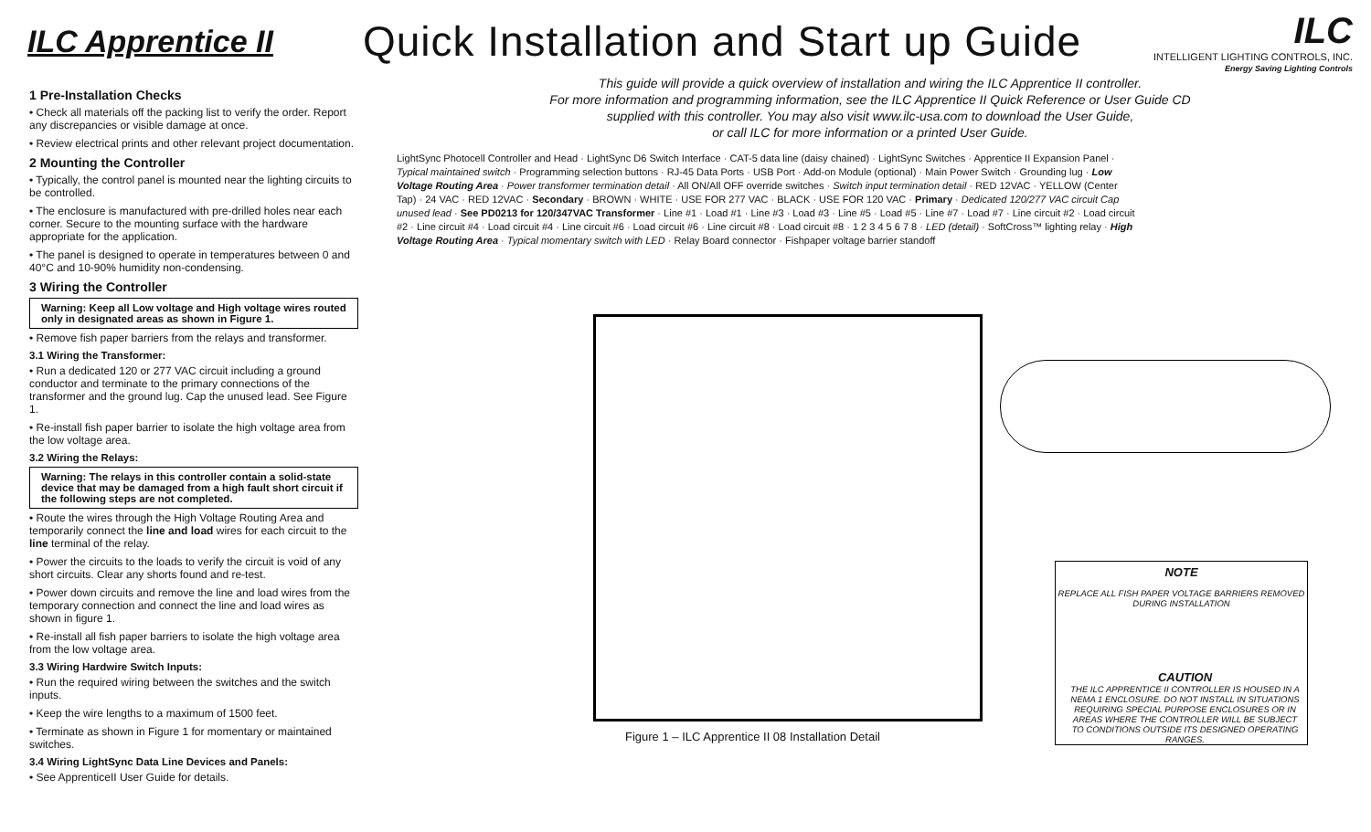ILC Apprentice II
Quick Installation and Start up Guide
ILC
INTELLIGENT LIGHTING CONTROLS, INC.
Energy Saving Lighting Controls
1 Pre-Installation Checks
• Check all materials off the packing list to verify the order. Report any discrepancies or visible damage at once.
• Review electrical prints and other relevant project documentation.
2 Mounting the Controller
• Typically, the control panel is mounted near the lighting circuits to be controlled.
• The enclosure is manufactured with pre-drilled holes near each corner. Secure to the mounting surface with the hardware appropriate for the application.
• The panel is designed to operate in temperatures between 0 and 40°C and 10-90% humidity non-condensing.
3 Wiring the Controller
Warning: Keep all Low voltage and High voltage wires routed only in designated areas as shown in Figure 1.
• Remove fish paper barriers from the relays and transformer.
3.1 Wiring the Transformer:
• Run a dedicated 120 or 277 VAC circuit including a ground conductor and terminate to the primary connections of the transformer and the ground lug. Cap the unused lead. See Figure 1.
• Re-install fish paper barrier to isolate the high voltage area from the low voltage area.
3.2 Wiring the Relays:
Warning: The relays in this controller contain a solid-state device that may be damaged from a high fault short circuit if the following steps are not completed.
• Route the wires through the High Voltage Routing Area and temporarily connect the line and load wires for each circuit to the line terminal of the relay.
• Power the circuits to the loads to verify the circuit is void of any short circuits. Clear any shorts found and re-test.
• Power down circuits and remove the line and load wires from the temporary connection and connect the line and load wires as shown in figure 1.
• Re-install all fish paper barriers to isolate the high voltage area from the low voltage area.
3.3 Wiring Hardwire Switch Inputs:
• Run the required wiring between the switches and the switch inputs.
• Keep the wire lengths to a maximum of 1500 feet.
• Terminate as shown in Figure 1 for momentary or maintained switches.
3.4 Wiring LightSync Data Line Devices and Panels:
• See ApprenticeII User Guide for details.
This guide will provide a quick overview of installation and wiring the ILC Apprentice II controller.
For more information and programming information, see the ILC Apprentice II Quick Reference or User Guide CD
supplied with this controller. You may also visit www.ilc-usa.com to download the User Guide,
or call ILC for more information or a printed User Guide.
NOTE
REPLACE ALL FISH PAPER VOLTAGE BARRIERS REMOVED DURING INSTALLATION
LightSync Photocell Controller and Head · LightSync D6 Switch Interface · CAT-5 data line (daisy chained) · LightSync Switches · Apprentice II Expansion Panel · Typical maintained switch · Programming selection buttons · RJ-45 Data Ports · USB Port · Add-on Module (optional) · Main Power Switch · Grounding lug · Low Voltage Routing Area · Power transformer termination detail · All ON/All OFF override switches · Switch input termination detail · RED 12VAC · YELLOW (Center Tap) · 24 VAC · RED 12VAC · Secondary · BROWN · WHITE · USE FOR 277 VAC · BLACK · USE FOR 120 VAC · Primary · Dedicated 120/277 VAC circuit Cap unused lead · See PD0213 for 120/347VAC Transformer · Line #1 · Load #1 · Line #3 · Load #3 · Line #5 · Load #5 · Line #7 · Load #7 · Line circuit #2 · Load circuit #2 · Line circuit #4 · Load circuit #4 · Line circuit #6 · Load circuit #6 · Line circuit #8 · Load circuit #8 · 1 2 3 4 5 6 7 8 · LED (detail) · SoftCross™ lighting relay · High Voltage Routing Area · Typical momentary switch with LED · Relay Board connector · Fishpaper voltage barrier standoff
CAUTION
THE ILC APPRENTICE II CONTROLLER IS HOUSED IN A NEMA 1 ENCLOSURE. DO NOT INSTALL IN SITUATIONS REQUIRING SPECIAL PURPOSE ENCLOSURES OR IN AREAS WHERE THE CONTROLLER WILL BE SUBJECT TO CONDITIONS OUTSIDE ITS DESIGNED OPERATING RANGES.
Figure 1 – ILC Apprentice II 08 Installation Detail